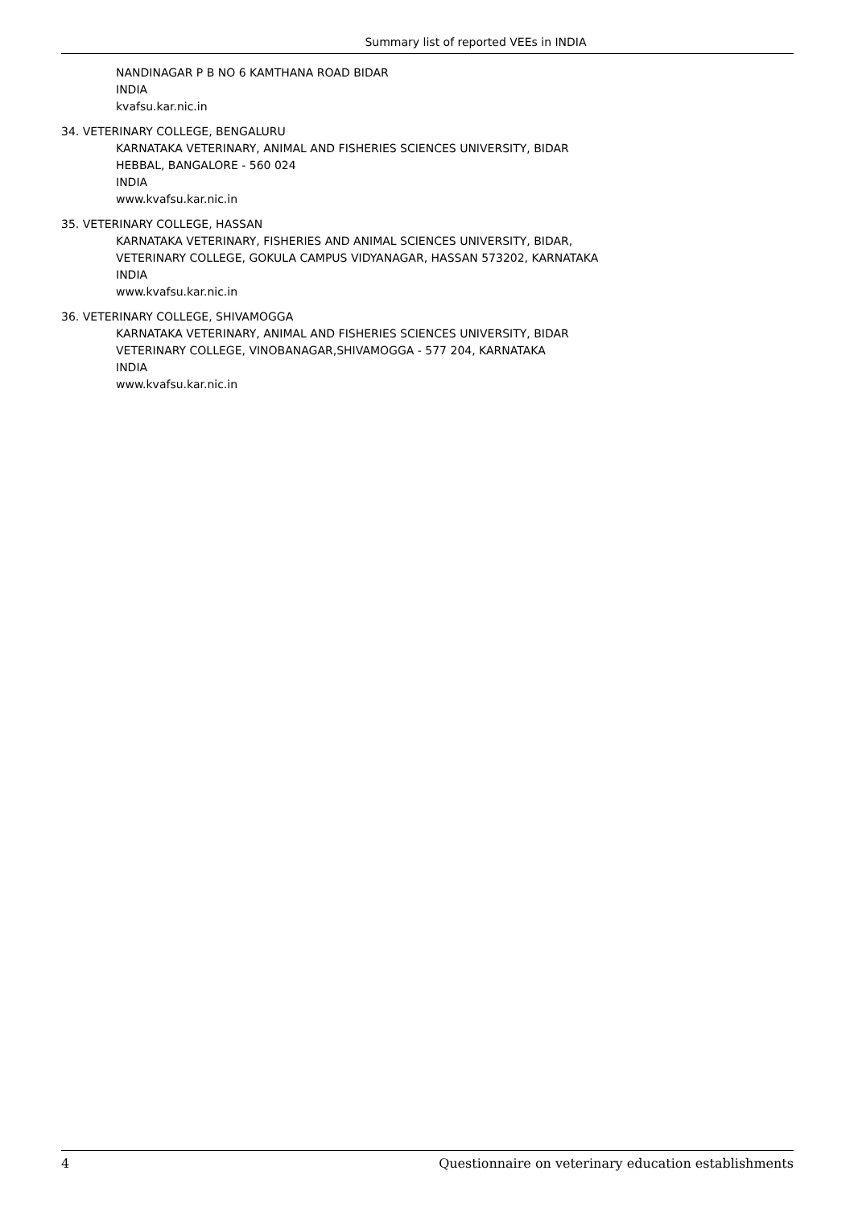Summary list of reported VEEs in INDIA
NANDINAGAR P B NO 6 KAMTHANA ROAD BIDAR
INDIA
kvafsu.kar.nic.in
34. VETERINARY COLLEGE, BENGALURU
KARNATAKA VETERINARY, ANIMAL AND FISHERIES SCIENCES UNIVERSITY, BIDAR
HEBBAL, BANGALORE - 560 024
INDIA
www.kvafsu.kar.nic.in
35. VETERINARY COLLEGE, HASSAN
KARNATAKA VETERINARY, FISHERIES AND ANIMAL SCIENCES UNIVERSITY, BIDAR,
VETERINARY COLLEGE, GOKULA CAMPUS VIDYANAGAR, HASSAN 573202, KARNATAKA
INDIA
www.kvafsu.kar.nic.in
36. VETERINARY COLLEGE, SHIVAMOGGA
KARNATAKA VETERINARY, ANIMAL AND FISHERIES SCIENCES UNIVERSITY, BIDAR
VETERINARY COLLEGE, VINOBANAGAR,SHIVAMOGGA - 577 204, KARNATAKA
INDIA
www.kvafsu.kar.nic.in
4 Questionnaire on veterinary education establishments